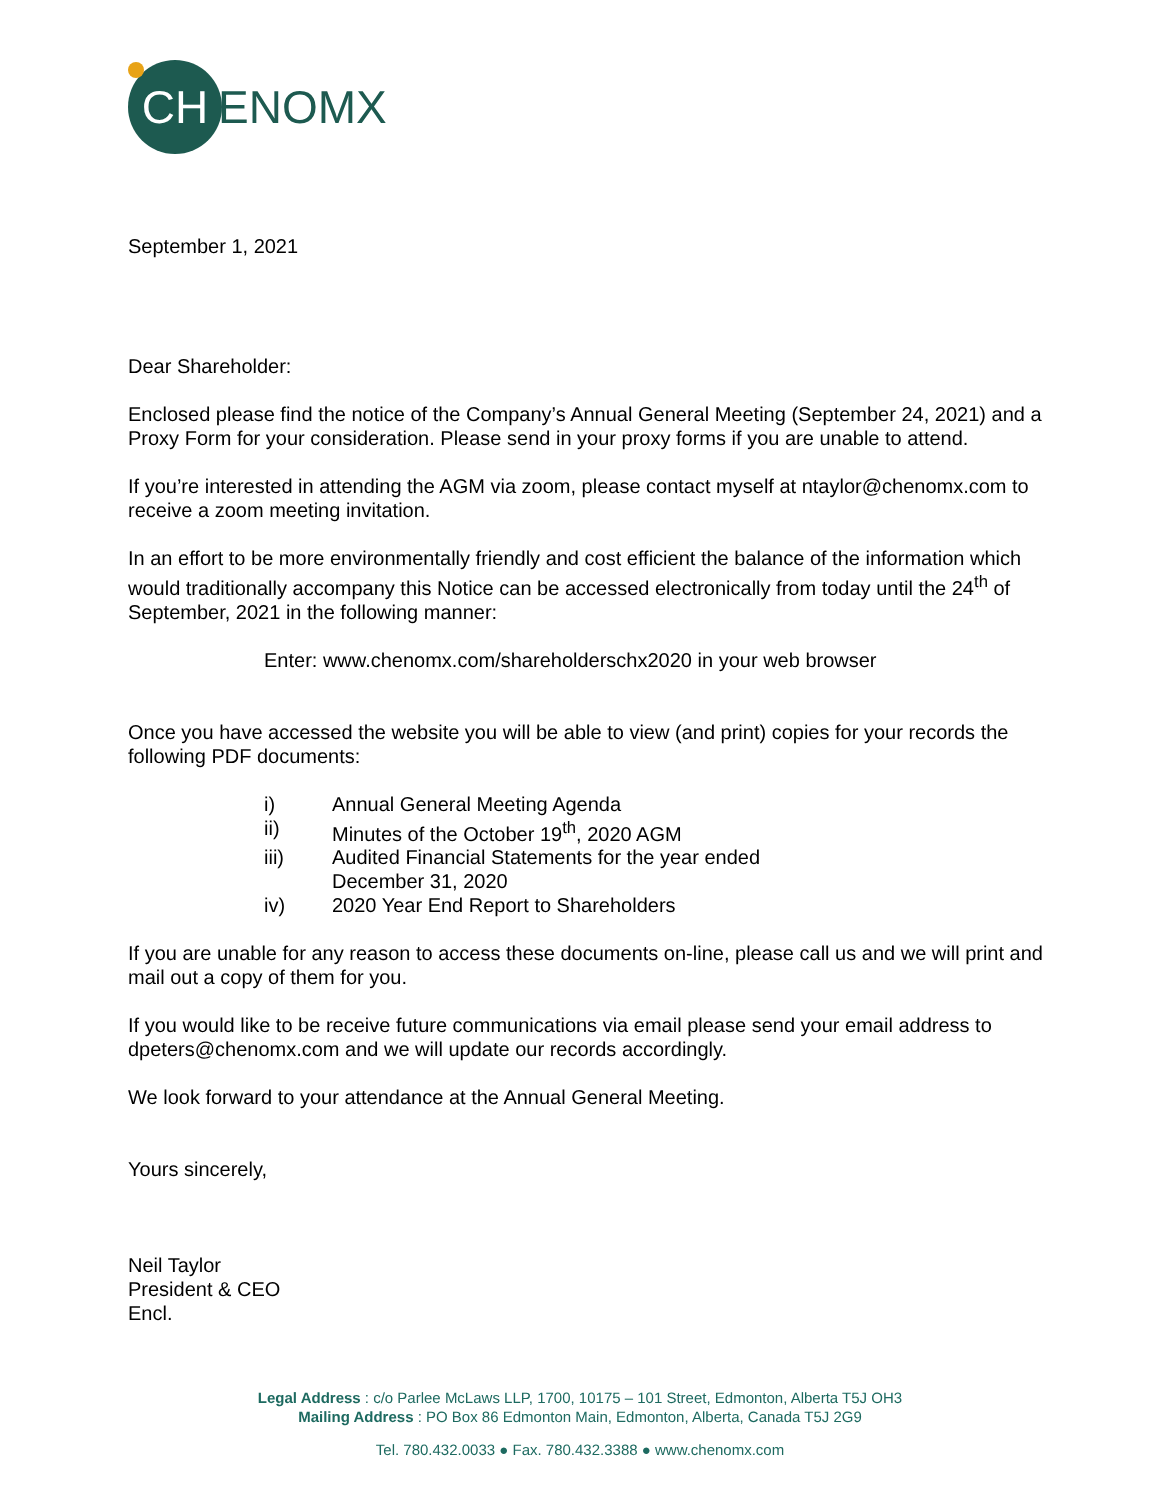CH
ENOMX
September 1, 2021
Dear Shareholder:
Enclosed please find the notice of the Company’s Annual General Meeting (September 24, 2021) and a Proxy Form for your consideration. Please send in your proxy forms if you are unable to attend.
If you’re interested in attending the AGM via zoom, please contact myself at ntaylor@chenomx.com to receive a zoom meeting invitation.
In an effort to be more environmentally friendly and cost efficient the balance of the information which would traditionally accompany this Notice can be accessed electronically from today until the 24<sup>th</sup> of September, 2021 in the following manner:
Enter: www.chenomx.com/shareholderschx2020 in your web browser
Once you have accessed the website you will be able to view (and print) copies for your records the following PDF documents:
i) Annual General Meeting Agenda
ii) Minutes of the October 19<sup>th</sup>, 2020 AGM
iii) Audited Financial Statements for the year ended
December 31, 2020
iv) 2020 Year End Report to Shareholders
If you are unable for any reason to access these documents on-line, please call us and we will print and mail out a copy of them for you.
If you would like to be receive future communications via email please send your email address to dpeters@chenomx.com and we will update our records accordingly.
We look forward to your attendance at the Annual General Meeting.
Yours sincerely,
Neil Taylor
President & CEO
Encl.
Legal Address : c/o Parlee McLaws LLP, 1700, 10175 – 101 Street, Edmonton, Alberta T5J OH3
Mailing Address : PO Box 86 Edmonton Main, Edmonton, Alberta, Canada T5J 2G9
Tel. 780.432.0033 ● Fax. 780.432.3388 ● www.chenomx.com